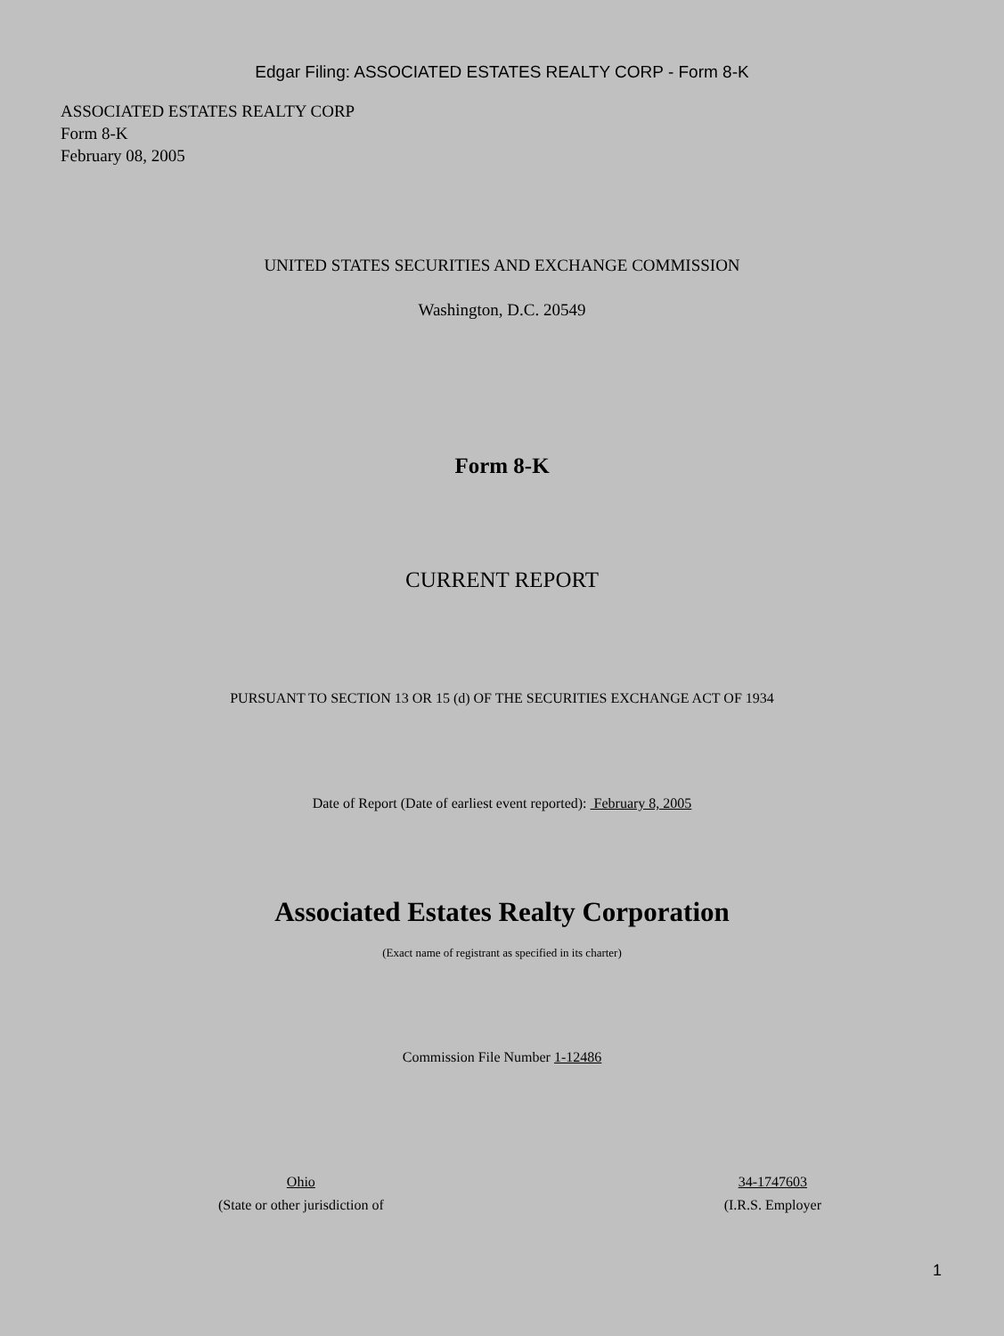Edgar Filing: ASSOCIATED ESTATES REALTY CORP - Form 8-K
ASSOCIATED ESTATES REALTY CORP
Form 8-K
February 08, 2005
UNITED STATES SECURITIES AND EXCHANGE COMMISSION
Washington, D.C. 20549
Form 8-K
CURRENT REPORT
PURSUANT TO SECTION 13 OR 15 (d) OF THE SECURITIES EXCHANGE ACT OF 1934
Date of Report (Date of earliest event reported): February 8, 2005
Associated Estates Realty Corporation
(Exact name of registrant as specified in its charter)
Commission File Number 1-12486
Ohio
(State or other jurisdiction of
34-1747603
(I.R.S. Employer
1